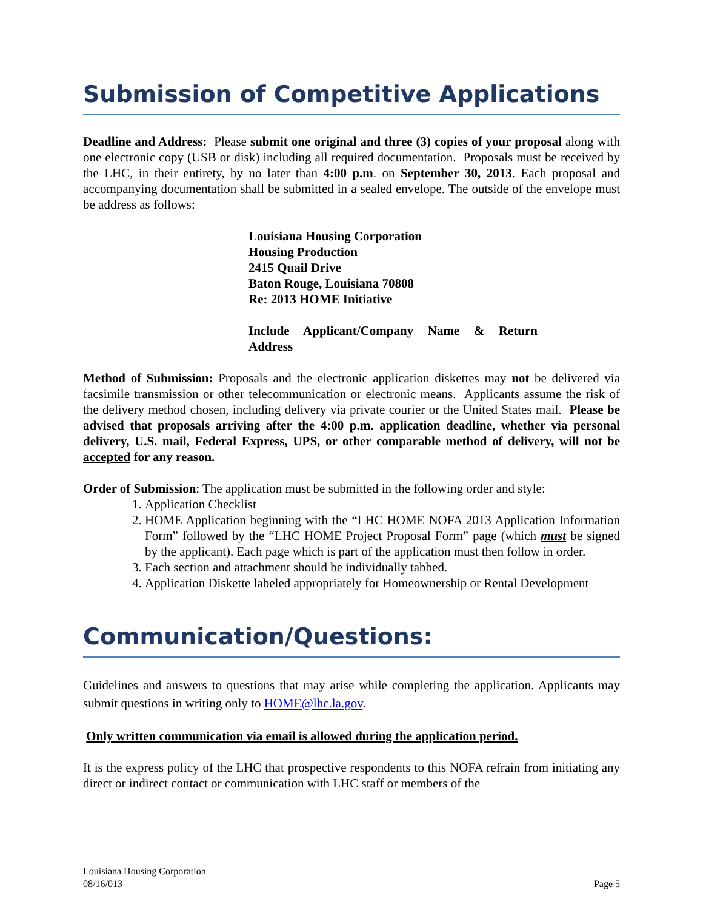Submission of Competitive Applications
Deadline and Address: Please submit one original and three (3) copies of your proposal along with one electronic copy (USB or disk) including all required documentation. Proposals must be received by the LHC, in their entirety, by no later than 4:00 p.m. on September 30, 2013. Each proposal and accompanying documentation shall be submitted in a sealed envelope. The outside of the envelope must be address as follows:
Louisiana Housing Corporation
Housing Production
2415 Quail Drive
Baton Rouge, Louisiana 70808
Re: 2013 HOME Initiative
Include Applicant/Company Name & Return Address
Method of Submission: Proposals and the electronic application diskettes may not be delivered via facsimile transmission or other telecommunication or electronic means. Applicants assume the risk of the delivery method chosen, including delivery via private courier or the United States mail. Please be advised that proposals arriving after the 4:00 p.m. application deadline, whether via personal delivery, U.S. mail, Federal Express, UPS, or other comparable method of delivery, will not be accepted for any reason.
Order of Submission: The application must be submitted in the following order and style:
1. Application Checklist
2. HOME Application beginning with the “LHC HOME NOFA 2013 Application Information Form” followed by the “LHC HOME Project Proposal Form” page (which must be signed by the applicant). Each page which is part of the application must then follow in order.
3. Each section and attachment should be individually tabbed.
4. Application Diskette labeled appropriately for Homeownership or Rental Development
Communication/Questions:
Guidelines and answers to questions that may arise while completing the application. Applicants may submit questions in writing only to HOME@lhc.la.gov.
Only written communication via email is allowed during the application period.
It is the express policy of the LHC that prospective respondents to this NOFA refrain from initiating any direct or indirect contact or communication with LHC staff or members of the
Louisiana Housing Corporation
08/16/013 Page 5